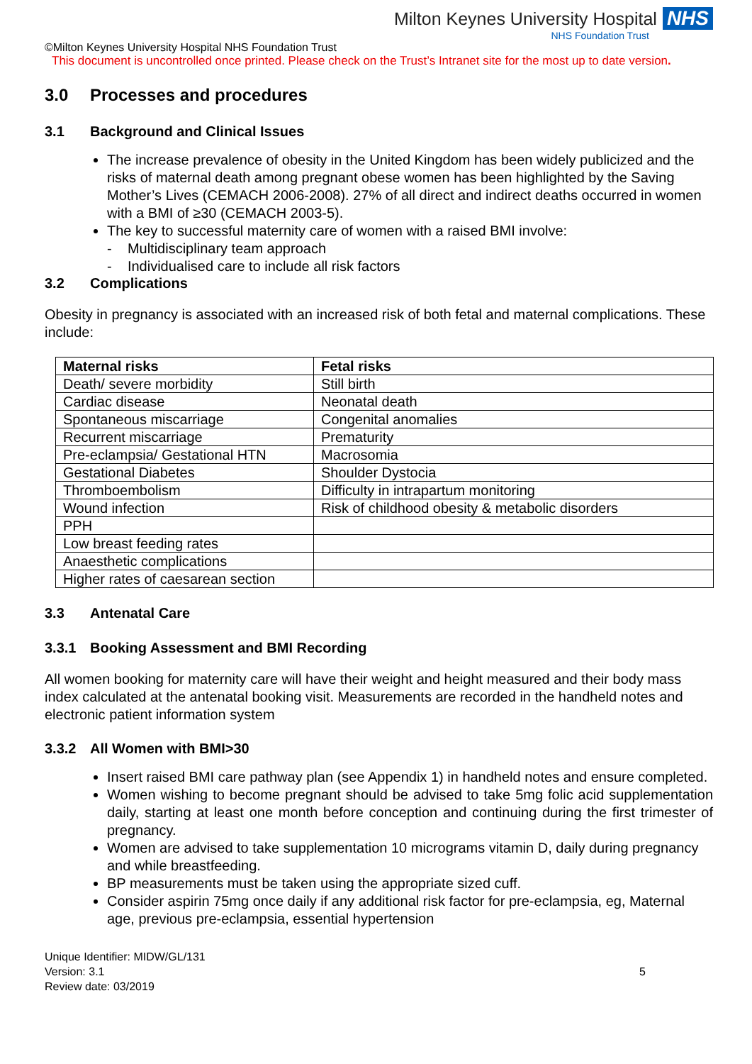Milton Keynes University Hospital NHS
NHS Foundation Trust
©Milton Keynes University Hospital NHS Foundation Trust
This document is uncontrolled once printed. Please check on the Trust’s Intranet site for the most up to date version.
3.0 Processes and procedures
3.1 Background and Clinical Issues
The increase prevalence of obesity in the United Kingdom has been widely publicized and the risks of maternal death among pregnant obese women has been highlighted by the Saving Mother’s Lives (CEMACH 2006-2008). 27% of all direct and indirect deaths occurred in women with a BMI of ≥30 (CEMACH 2003-5).
The key to successful maternity care of women with a raised BMI involve:
- Multidisciplinary team approach
- Individualised care to include all risk factors
3.2 Complications
Obesity in pregnancy is associated with an increased risk of both fetal and maternal complications. These include:
| Maternal risks | Fetal risks |
| --- | --- |
| Death/ severe morbidity | Still birth |
| Cardiac disease | Neonatal death |
| Spontaneous miscarriage | Congenital anomalies |
| Recurrent miscarriage | Prematurity |
| Pre-eclampsia/ Gestational HTN | Macrosomia |
| Gestational Diabetes | Shoulder Dystocia |
| Thromboembolism | Difficulty in intrapartum monitoring |
| Wound infection | Risk of childhood obesity & metabolic disorders |
| PPH | |
| Low breast feeding rates | |
| Anaesthetic complications | |
| Higher rates of caesarean section | |
3.3 Antenatal Care
3.3.1 Booking Assessment and BMI Recording
All women booking for maternity care will have their weight and height measured and their body mass index calculated at the antenatal booking visit. Measurements are recorded in the handheld notes and electronic patient information system
3.3.2 All Women with BMI>30
Insert raised BMI care pathway plan (see Appendix 1) in handheld notes and ensure completed.
Women wishing to become pregnant should be advised to take 5mg folic acid supplementation daily, starting at least one month before conception and continuing during the first trimester of pregnancy.
Women are advised to take supplementation 10 micrograms vitamin D, daily during pregnancy and while breastfeeding.
BP measurements must be taken using the appropriate sized cuff.
Consider aspirin 75mg once daily if any additional risk factor for pre-eclampsia, eg, Maternal age, previous pre-eclampsia, essential hypertension
Unique Identifier: MIDW/GL/131
Version: 3.1
Review date: 03/2019
5